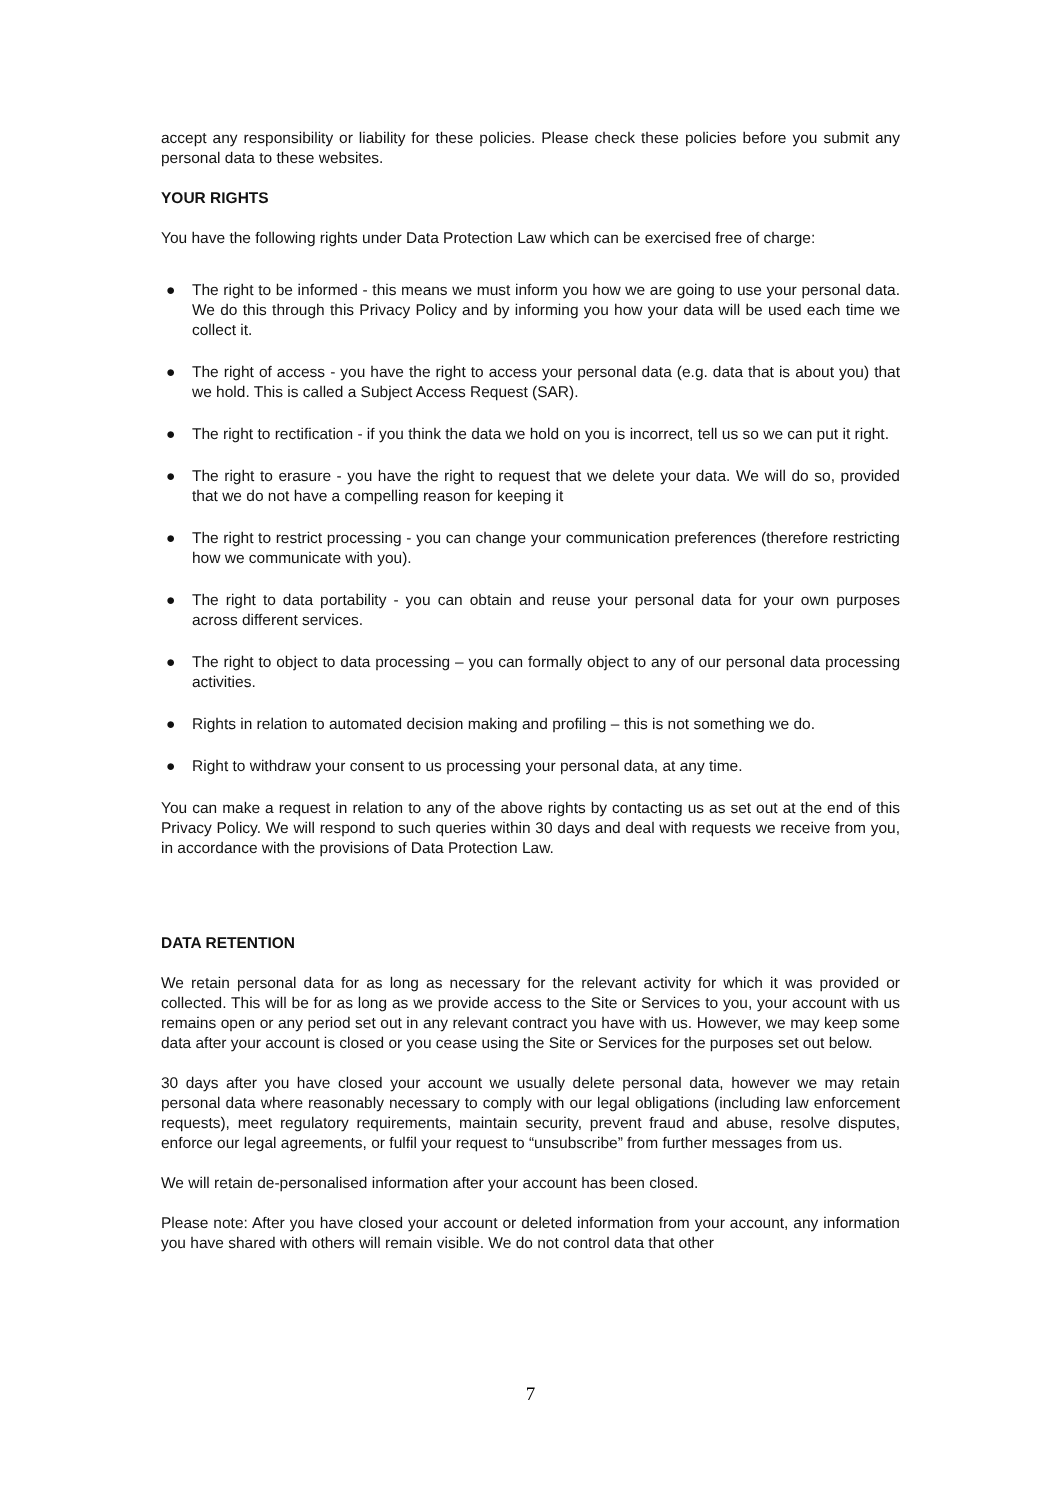accept any responsibility or liability for these policies. Please check these policies before you submit any personal data to these websites.
YOUR RIGHTS
You have the following rights under Data Protection Law which can be exercised free of charge:
● The right to be informed - this means we must inform you how we are going to use your personal data. We do this through this Privacy Policy and by informing you how your data will be used each time we collect it.
● The right of access - you have the right to access your personal data (e.g. data that is about you) that we hold. This is called a Subject Access Request (SAR).
● The right to rectification - if you think the data we hold on you is incorrect, tell us so we can put it right.
● The right to erasure - you have the right to request that we delete your data. We will do so, provided that we do not have a compelling reason for keeping it
● The right to restrict processing - you can change your communication preferences (therefore restricting how we communicate with you).
● The right to data portability - you can obtain and reuse your personal data for your own purposes across different services.
● The right to object to data processing – you can formally object to any of our personal data processing activities.
● Rights in relation to automated decision making and profiling – this is not something we do.
● Right to withdraw your consent to us processing your personal data, at any time.
You can make a request in relation to any of the above rights by contacting us as set out at the end of this Privacy Policy. We will respond to such queries within 30 days and deal with requests we receive from you, in accordance with the provisions of Data Protection Law.
DATA RETENTION
We retain personal data for as long as necessary for the relevant activity for which it was provided or collected. This will be for as long as we provide access to the Site or Services to you, your account with us remains open or any period set out in any relevant contract you have with us. However, we may keep some data after your account is closed or you cease using the Site or Services for the purposes set out below.
30 days after you have closed your account we usually delete personal data, however we may retain personal data where reasonably necessary to comply with our legal obligations (including law enforcement requests), meet regulatory requirements, maintain security, prevent fraud and abuse, resolve disputes, enforce our legal agreements, or fulfil your request to “unsubscribe” from further messages from us.
We will retain de-personalised information after your account has been closed.
Please note: After you have closed your account or deleted information from your account, any information you have shared with others will remain visible. We do not control data that other
7